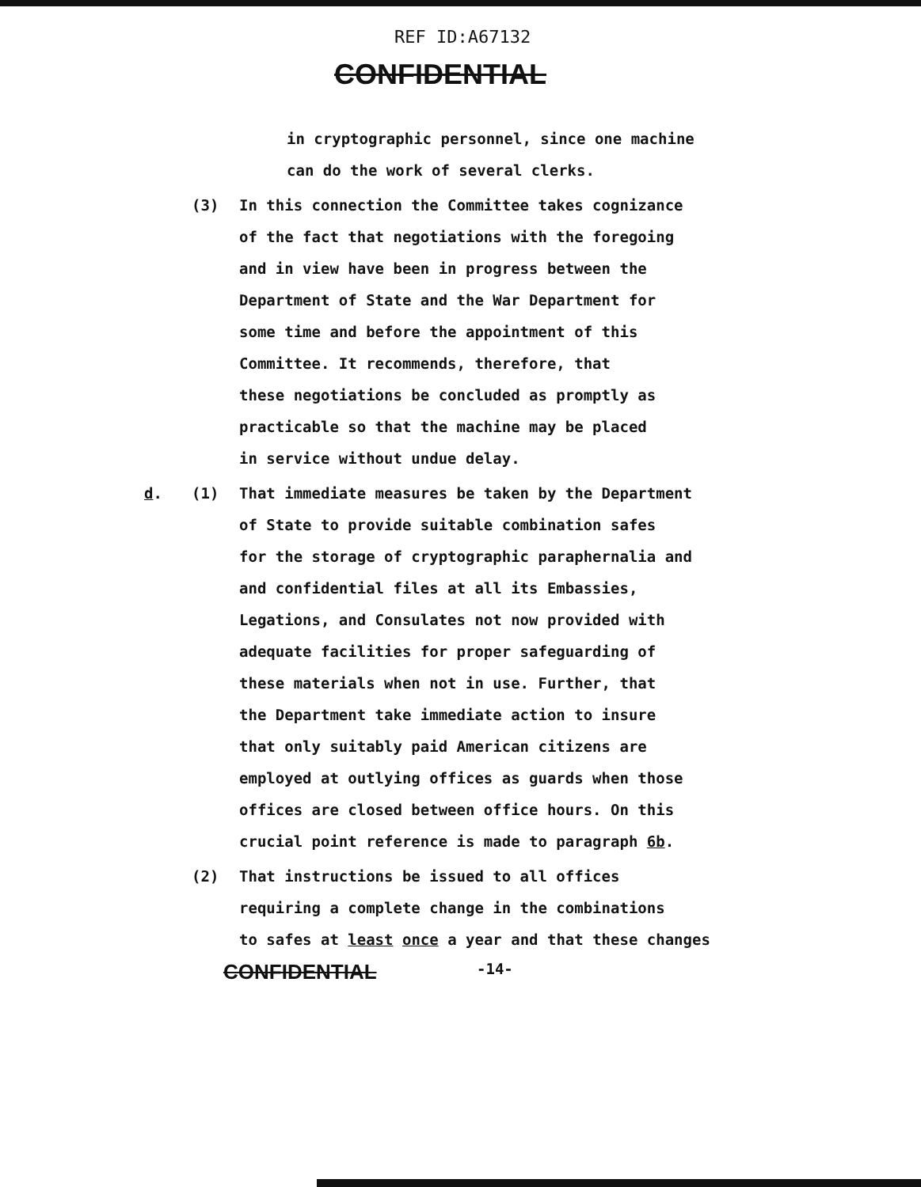REF ID:A67132
CONFIDENTIAL
in cryptographic personnel, since one machine
can do the work of several clerks.
(3) In this connection the Committee takes cognizance
of the fact that negotiations with the foregoing
and in view have been in progress between the
Department of State and the War Department for
some time and before the appointment of this
Committee. It recommends, therefore, that
these negotiations be concluded as promptly as
practicable so that the machine may be placed
in service without undue delay.
d. (1) That immediate measures be taken by the Department
of State to provide suitable combination safes
for the storage of cryptographic paraphernalia and
and confidential files at all its Embassies,
Legations, and Consulates not now provided with
adequate facilities for proper safeguarding of
these materials when not in use. Further, that
the Department take immediate action to insure
that only suitably paid American citizens are
employed at outlying offices as guards when those
offices are closed between office hours. On this
crucial point reference is made to paragraph 6b.
(2) That instructions be issued to all offices
requiring a complete change in the combinations
to safes at least once a year and that these changes
CONFIDENTIAL
-14-